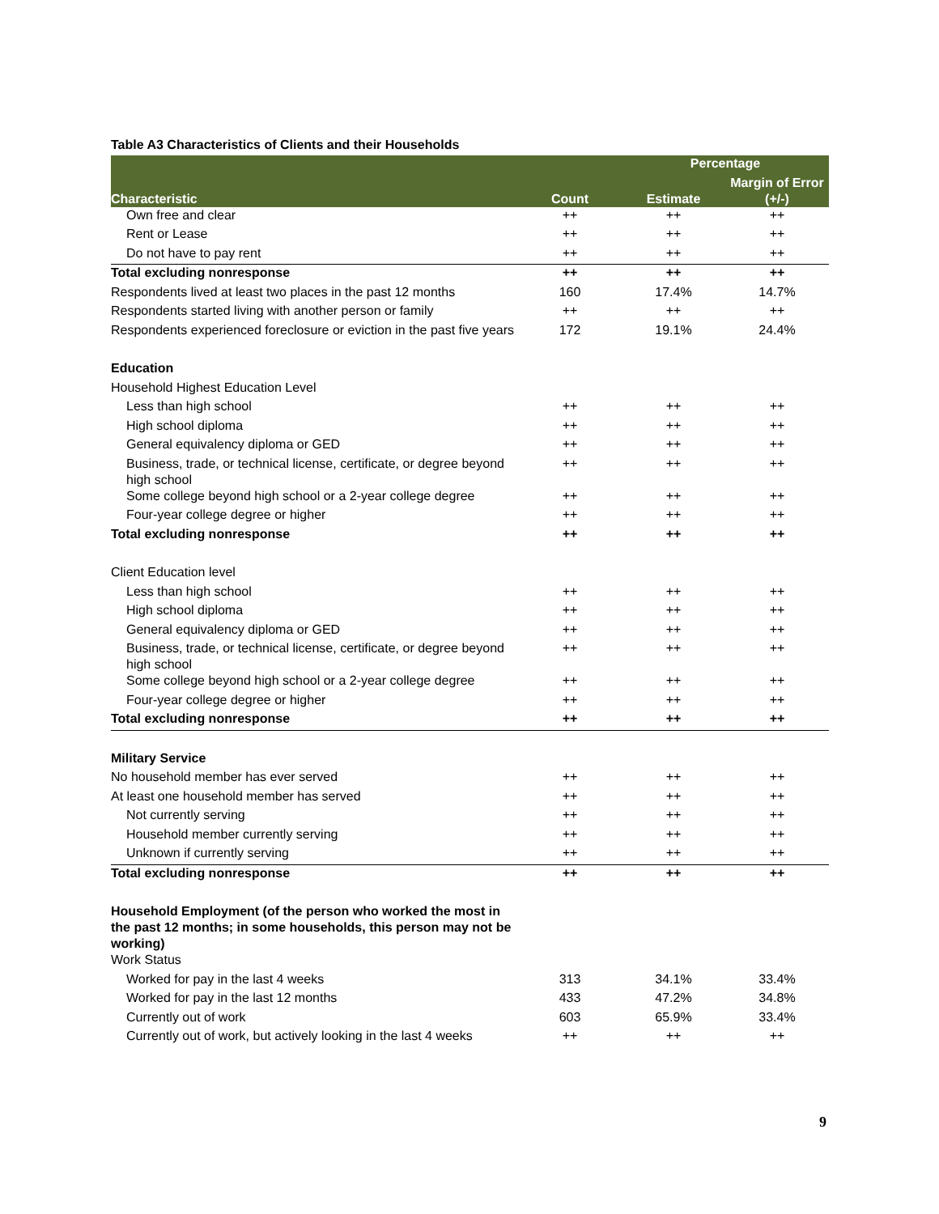Table A3 Characteristics of Clients and their Households
| | | Percentage | |
| --- | --- | --- | --- |
| Characteristic | Count | Estimate | Margin of Error (+/-) |
| Own free and clear | ++ | ++ | ++ |
| Rent or Lease | ++ | ++ | ++ |
| Do not have to pay rent | ++ | ++ | ++ |
| Total excluding nonresponse | ++ | ++ | ++ |
| Respondents lived at least two places in the past 12 months | 160 | 17.4% | 14.7% |
| Respondents started living with another person or family | ++ | ++ | ++ |
| Respondents experienced foreclosure or eviction in the past five years | 172 | 19.1% | 24.4% |
| Education | | | |
| Household Highest Education Level | | | |
| Less than high school | ++ | ++ | ++ |
| High school diploma | ++ | ++ | ++ |
| General equivalency diploma or GED | ++ | ++ | ++ |
| Business, trade, or technical license, certificate, or degree beyond high school | ++ | ++ | ++ |
| Some college beyond high school or a 2-year college degree | ++ | ++ | ++ |
| Four-year college degree or higher | ++ | ++ | ++ |
| Total excluding nonresponse | ++ | ++ | ++ |
| Client Education level | | | |
| Less than high school | ++ | ++ | ++ |
| High school diploma | ++ | ++ | ++ |
| General equivalency diploma or GED | ++ | ++ | ++ |
| Business, trade, or technical license, certificate, or degree beyond high school | ++ | ++ | ++ |
| Some college beyond high school or a 2-year college degree | ++ | ++ | ++ |
| Four-year college degree or higher | ++ | ++ | ++ |
| Total excluding nonresponse | ++ | ++ | ++ |
| Military Service | | | |
| No household member has ever served | ++ | ++ | ++ |
| At least one household member has served | ++ | ++ | ++ |
| Not currently serving | ++ | ++ | ++ |
| Household member currently serving | ++ | ++ | ++ |
| Unknown if currently serving | ++ | ++ | ++ |
| Total excluding nonresponse | ++ | ++ | ++ |
| Household Employment (of the person who worked the most in the past 12 months; in some households, this person may not be working) | | | |
| Work Status | | | |
| Worked for pay in the last 4 weeks | 313 | 34.1% | 33.4% |
| Worked for pay in the last 12 months | 433 | 47.2% | 34.8% |
| Currently out of work | 603 | 65.9% | 33.4% |
| Currently out of work, but actively looking in the last 4 weeks | ++ | ++ | ++ |
9